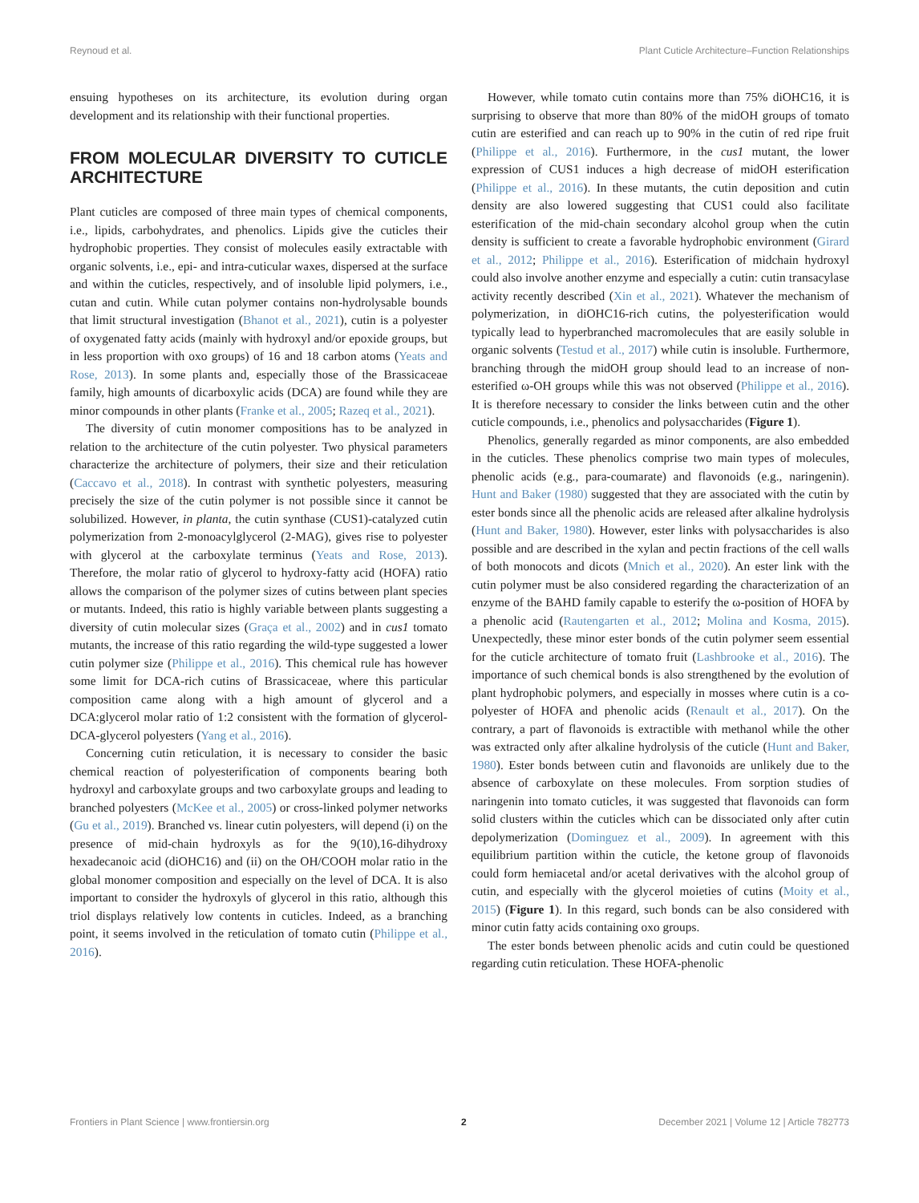Reynoud et al. Plant Cuticle Architecture–Function Relationships
ensuing hypotheses on its architecture, its evolution during organ development and its relationship with their functional properties.
FROM MOLECULAR DIVERSITY TO CUTICLE ARCHITECTURE
Plant cuticles are composed of three main types of chemical components, i.e., lipids, carbohydrates, and phenolics. Lipids give the cuticles their hydrophobic properties. They consist of molecules easily extractable with organic solvents, i.e., epi- and intra-cuticular waxes, dispersed at the surface and within the cuticles, respectively, and of insoluble lipid polymers, i.e., cutan and cutin. While cutan polymer contains non-hydrolysable bounds that limit structural investigation (Bhanot et al., 2021), cutin is a polyester of oxygenated fatty acids (mainly with hydroxyl and/or epoxide groups, but in less proportion with oxo groups) of 16 and 18 carbon atoms (Yeats and Rose, 2013). In some plants and, especially those of the Brassicaceae family, high amounts of dicarboxylic acids (DCA) are found while they are minor compounds in other plants (Franke et al., 2005; Razeq et al., 2021).
The diversity of cutin monomer compositions has to be analyzed in relation to the architecture of the cutin polyester. Two physical parameters characterize the architecture of polymers, their size and their reticulation (Caccavo et al., 2018). In contrast with synthetic polyesters, measuring precisely the size of the cutin polymer is not possible since it cannot be solubilized. However, in planta, the cutin synthase (CUS1)-catalyzed cutin polymerization from 2-monoacylglycerol (2-MAG), gives rise to polyester with glycerol at the carboxylate terminus (Yeats and Rose, 2013). Therefore, the molar ratio of glycerol to hydroxy-fatty acid (HOFA) ratio allows the comparison of the polymer sizes of cutins between plant species or mutants. Indeed, this ratio is highly variable between plants suggesting a diversity of cutin molecular sizes (Graça et al., 2002) and in cus1 tomato mutants, the increase of this ratio regarding the wild-type suggested a lower cutin polymer size (Philippe et al., 2016). This chemical rule has however some limit for DCA-rich cutins of Brassicaceae, where this particular composition came along with a high amount of glycerol and a DCA:glycerol molar ratio of 1:2 consistent with the formation of glycerol-DCA-glycerol polyesters (Yang et al., 2016).
Concerning cutin reticulation, it is necessary to consider the basic chemical reaction of polyesterification of components bearing both hydroxyl and carboxylate groups and two carboxylate groups and leading to branched polyesters (McKee et al., 2005) or cross-linked polymer networks (Gu et al., 2019). Branched vs. linear cutin polyesters, will depend (i) on the presence of mid-chain hydroxyls as for the 9(10),16-dihydroxy hexadecanoic acid (diOHC16) and (ii) on the OH/COOH molar ratio in the global monomer composition and especially on the level of DCA. It is also important to consider the hydroxyls of glycerol in this ratio, although this triol displays relatively low contents in cuticles. Indeed, as a branching point, it seems involved in the reticulation of tomato cutin (Philippe et al., 2016).
However, while tomato cutin contains more than 75% diOHC16, it is surprising to observe that more than 80% of the midOH groups of tomato cutin are esterified and can reach up to 90% in the cutin of red ripe fruit (Philippe et al., 2016). Furthermore, in the cus1 mutant, the lower expression of CUS1 induces a high decrease of midOH esterification (Philippe et al., 2016). In these mutants, the cutin deposition and cutin density are also lowered suggesting that CUS1 could also facilitate esterification of the mid-chain secondary alcohol group when the cutin density is sufficient to create a favorable hydrophobic environment (Girard et al., 2012; Philippe et al., 2016). Esterification of midchain hydroxyl could also involve another enzyme and especially a cutin: cutin transacylase activity recently described (Xin et al., 2021). Whatever the mechanism of polymerization, in diOHC16-rich cutins, the polyesterification would typically lead to hyperbranched macromolecules that are easily soluble in organic solvents (Testud et al., 2017) while cutin is insoluble. Furthermore, branching through the midOH group should lead to an increase of non-esterified ω-OH groups while this was not observed (Philippe et al., 2016). It is therefore necessary to consider the links between cutin and the other cuticle compounds, i.e., phenolics and polysaccharides (Figure 1).
Phenolics, generally regarded as minor components, are also embedded in the cuticles. These phenolics comprise two main types of molecules, phenolic acids (e.g., para-coumarate) and flavonoids (e.g., naringenin). Hunt and Baker (1980) suggested that they are associated with the cutin by ester bonds since all the phenolic acids are released after alkaline hydrolysis (Hunt and Baker, 1980). However, ester links with polysaccharides is also possible and are described in the xylan and pectin fractions of the cell walls of both monocots and dicots (Mnich et al., 2020). An ester link with the cutin polymer must be also considered regarding the characterization of an enzyme of the BAHD family capable to esterify the ω-position of HOFA by a phenolic acid (Rautengarten et al., 2012; Molina and Kosma, 2015). Unexpectedly, these minor ester bonds of the cutin polymer seem essential for the cuticle architecture of tomato fruit (Lashbrooke et al., 2016). The importance of such chemical bonds is also strengthened by the evolution of plant hydrophobic polymers, and especially in mosses where cutin is a co-polyester of HOFA and phenolic acids (Renault et al., 2017). On the contrary, a part of flavonoids is extractible with methanol while the other was extracted only after alkaline hydrolysis of the cuticle (Hunt and Baker, 1980). Ester bonds between cutin and flavonoids are unlikely due to the absence of carboxylate on these molecules. From sorption studies of naringenin into tomato cuticles, it was suggested that flavonoids can form solid clusters within the cuticles which can be dissociated only after cutin depolymerization (Dominguez et al., 2009). In agreement with this equilibrium partition within the cuticle, the ketone group of flavonoids could form hemiacetal and/or acetal derivatives with the alcohol group of cutin, and especially with the glycerol moieties of cutins (Moity et al., 2015) (Figure 1). In this regard, such bonds can be also considered with minor cutin fatty acids containing oxo groups.
The ester bonds between phenolic acids and cutin could be questioned regarding cutin reticulation. These HOFA-phenolic
Frontiers in Plant Science | www.frontiersin.org 2 December 2021 | Volume 12 | Article 782773